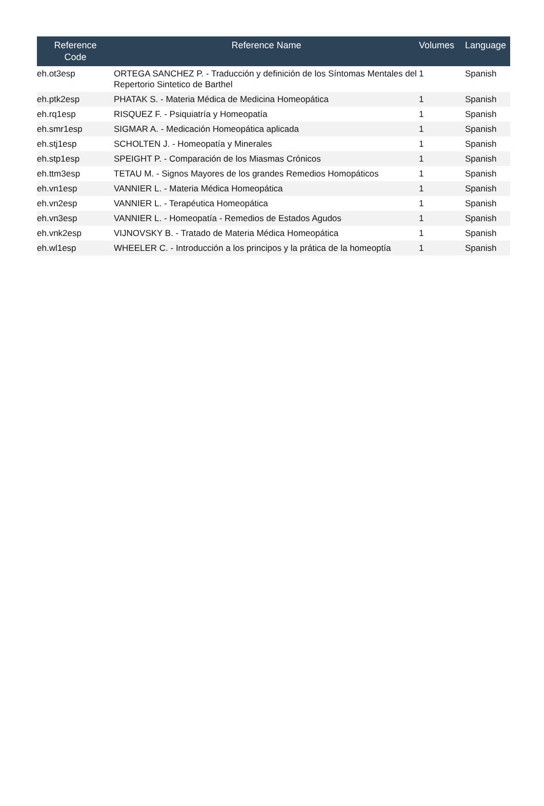| Reference Code | Reference Name | Volumes | Language |
| --- | --- | --- | --- |
| eh.ot3esp | ORTEGA SANCHEZ P. - Traducción y definición de los Síntomas Mentales del Repertorio Sintetico de Barthel | 1 | Spanish |
| eh.ptk2esp | PHATAK S. - Materia Médica de Medicina Homeopática | 1 | Spanish |
| eh.rq1esp | RISQUEZ F. - Psiquiatría y Homeopatía | 1 | Spanish |
| eh.smr1esp | SIGMAR A. - Medicación Homeopática aplicada | 1 | Spanish |
| eh.stj1esp | SCHOLTEN J. - Homeopatía y Minerales | 1 | Spanish |
| eh.stp1esp | SPEIGHT P. - Comparación de los Miasmas Crónicos | 1 | Spanish |
| eh.ttm3esp | TETAU M. - Signos Mayores de los grandes Remedios Homopáticos | 1 | Spanish |
| eh.vn1esp | VANNIER L. - Materia Médica Homeopática | 1 | Spanish |
| eh.vn2esp | VANNIER L. - Terapéutica Homeopática | 1 | Spanish |
| eh.vn3esp | VANNIER L. - Homeopatía - Remedios de Estados Agudos | 1 | Spanish |
| eh.vnk2esp | VIJNOVSKY B. - Tratado de Materia Médica Homeopática | 1 | Spanish |
| eh.wl1esp | WHEELER C. - Introducción a los principos y la prática de la homeoptía | 1 | Spanish |